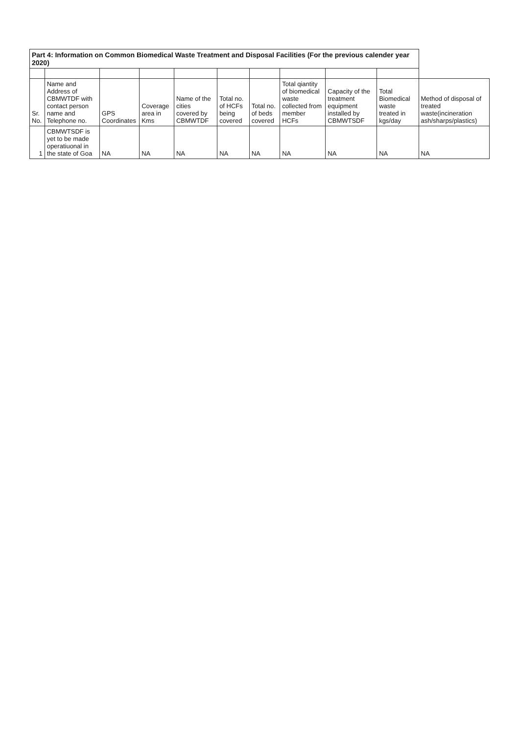| Part 4: Information on Common Biomedical Waste Treatment and Disposal Facilities (For the previous calender year 2020) | | | | | | | | | | |
| Sr. No. | Name and Address of CBMWTDF with contact person name and Telephone no. | GPS Coordinates | Coverage area in Kms | Name of the cities covered by CBMWTDF | Total no. of HCFs being covered | Total no. of beds covered | Total qiantity of biomedical waste collected from member HCFs | Capacity of the treatment equipment installed by CBMWTSDF | Total Biomedical waste treated in kgs/day | Method of disposal of treated waste(incineration ash/sharps/plastics) |
| 1 | CBMWTSDF is yet to be made operatiuonal in the state of Goa | NA | NA | NA | NA | NA | NA | NA | NA | NA |